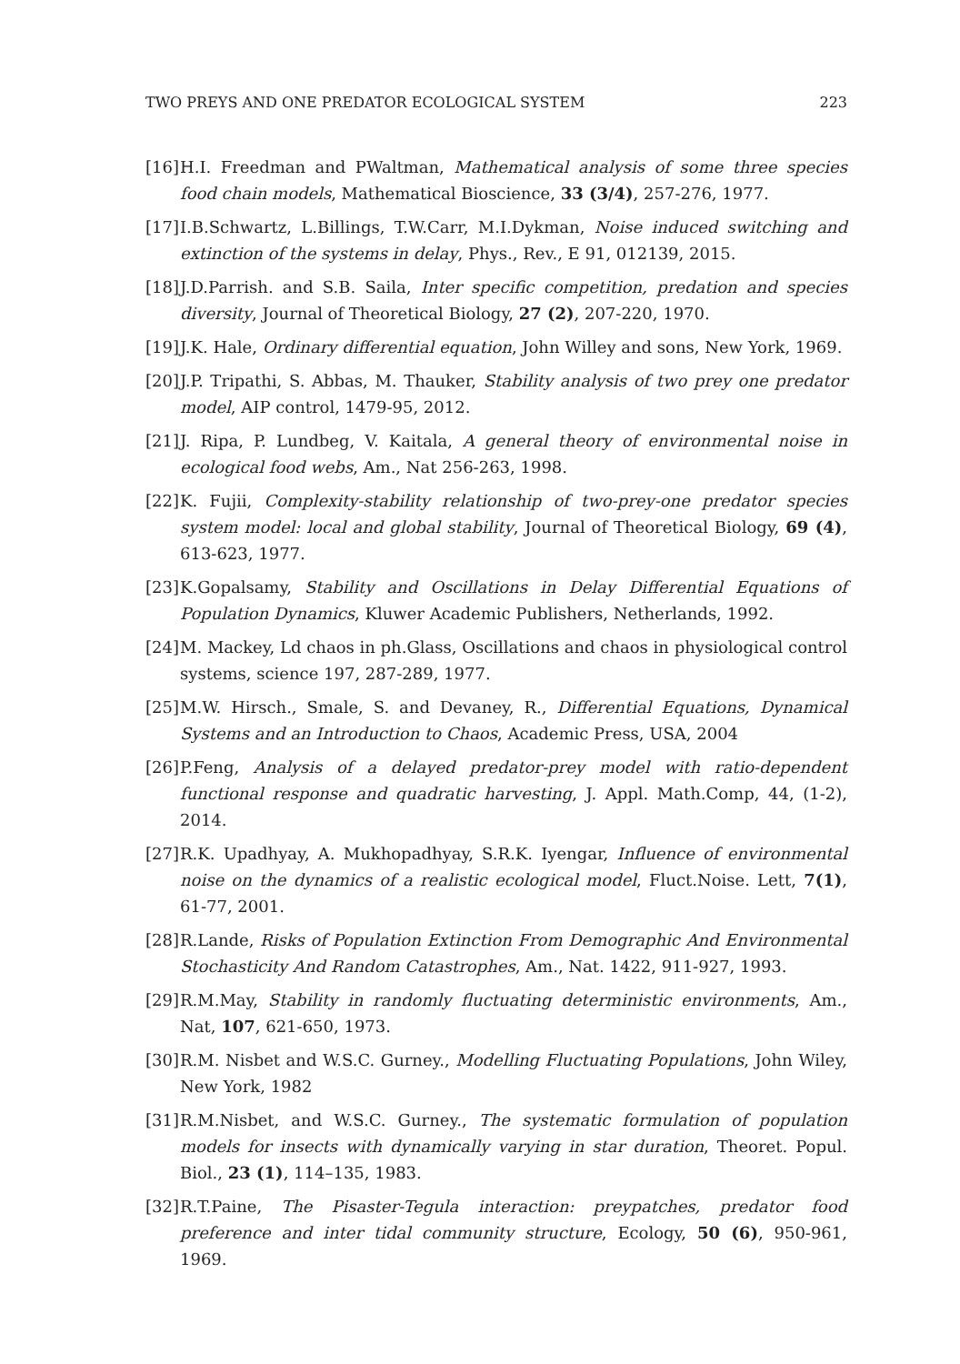TWO PREYS AND ONE PREDATOR ECOLOGICAL SYSTEM 223
[16] H.I. Freedman and PWaltman, Mathematical analysis of some three species food chain models, Mathematical Bioscience, 33 (3/4), 257-276, 1977.
[17] I.B.Schwartz, L.Billings, T.W.Carr, M.I.Dykman, Noise induced switching and extinction of the systems in delay, Phys., Rev., E 91, 012139, 2015.
[18] J.D.Parrish. and S.B. Saila, Inter specific competition, predation and species diversity, Journal of Theoretical Biology, 27 (2), 207-220, 1970.
[19] J.K. Hale, Ordinary differential equation, John Willey and sons, New York, 1969.
[20] J.P. Tripathi, S. Abbas, M. Thauker, Stability analysis of two prey one predator model, AIP control, 1479-95, 2012.
[21] J. Ripa, P. Lundbeg, V. Kaitala, A general theory of environmental noise in ecological food webs, Am., Nat 256-263, 1998.
[22] K. Fujii, Complexity-stability relationship of two-prey-one predator species system model: local and global stability, Journal of Theoretical Biology, 69 (4), 613-623, 1977.
[23] K.Gopalsamy, Stability and Oscillations in Delay Differential Equations of Population Dynamics, Kluwer Academic Publishers, Netherlands, 1992.
[24] M. Mackey, Ld chaos in ph.Glass, Oscillations and chaos in physiological control systems, science 197, 287-289, 1977.
[25] M.W. Hirsch., Smale, S. and Devaney, R., Differential Equations, Dynamical Systems and an Introduction to Chaos, Academic Press, USA, 2004
[26] P.Feng, Analysis of a delayed predator-prey model with ratio-dependent functional response and quadratic harvesting, J. Appl. Math.Comp, 44, (1-2), 2014.
[27] R.K. Upadhyay, A. Mukhopadhyay, S.R.K. Iyengar, Influence of environmental noise on the dynamics of a realistic ecological model, Fluct.Noise. Lett, 7(1), 61-77, 2001.
[28] R.Lande, Risks of Population Extinction From Demographic And Environmental Stochasticity And Random Catastrophes, Am., Nat. 1422, 911-927, 1993.
[29] R.M.May, Stability in randomly fluctuating deterministic environments, Am., Nat, 107, 621-650, 1973.
[30] R.M. Nisbet and W.S.C. Gurney., Modelling Fluctuating Populations, John Wiley, New York, 1982
[31] R.M.Nisbet, and W.S.C. Gurney., The systematic formulation of population models for insects with dynamically varying in star duration, Theoret. Popul. Biol., 23 (1), 114–135, 1983.
[32] R.T.Paine, The Pisaster-Tegula interaction: preypatches, predator food preference and inter tidal community structure, Ecology, 50 (6), 950-961, 1969.